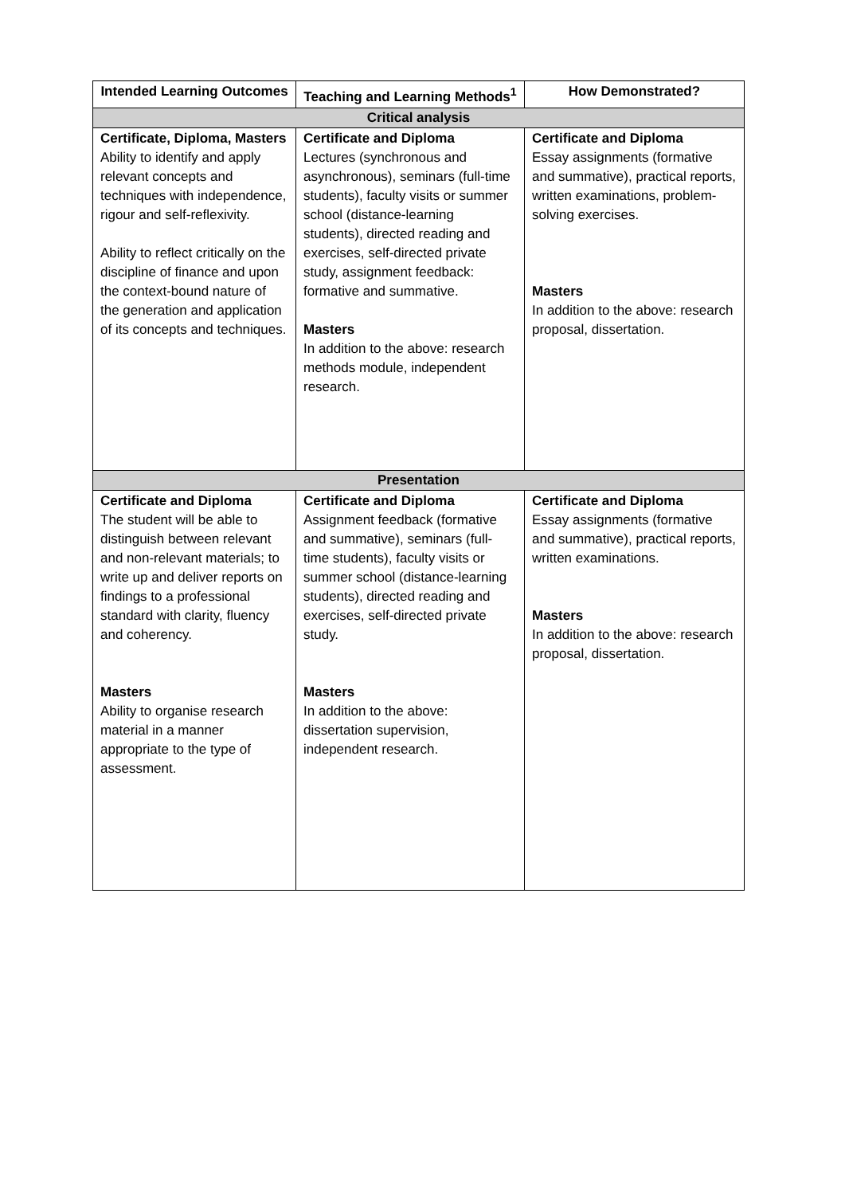| Intended Learning Outcomes | Teaching and Learning Methods<sup>1</sup> | How Demonstrated? |
| --- | --- | --- |
| Critical analysis | | |
| Certificate, Diploma, Masters Ability to identify and apply relevant concepts and techniques with independence, rigour and self-reflexivity. Ability to reflect critically on the discipline of finance and upon the context-bound nature of the generation and application of its concepts and techniques. | Certificate and Diploma Lectures (synchronous and asynchronous), seminars (full-time students), faculty visits or summer school (distance-learning students), directed reading and exercises, self-directed private study, assignment feedback: formative and summative. Masters In addition to the above: research methods module, independent research. | Certificate and Diploma Essay assignments (formative and summative), practical reports, written examinations, problem-solving exercises. Masters In addition to the above: research proposal, dissertation. |
| Presentation | | |
| Certificate and Diploma The student will be able to distinguish between relevant and non-relevant materials; to write up and deliver reports on findings to a professional standard with clarity, fluency and coherency. Masters Ability to organise research material in a manner appropriate to the type of assessment. | Certificate and Diploma Assignment feedback (formative and summative), seminars (full-time students), faculty visits or summer school (distance-learning students), directed reading and exercises, self-directed private study. Masters In addition to the above: dissertation supervision, independent research. | Certificate and Diploma Essay assignments (formative and summative), practical reports, written examinations. Masters In addition to the above: research proposal, dissertation. |